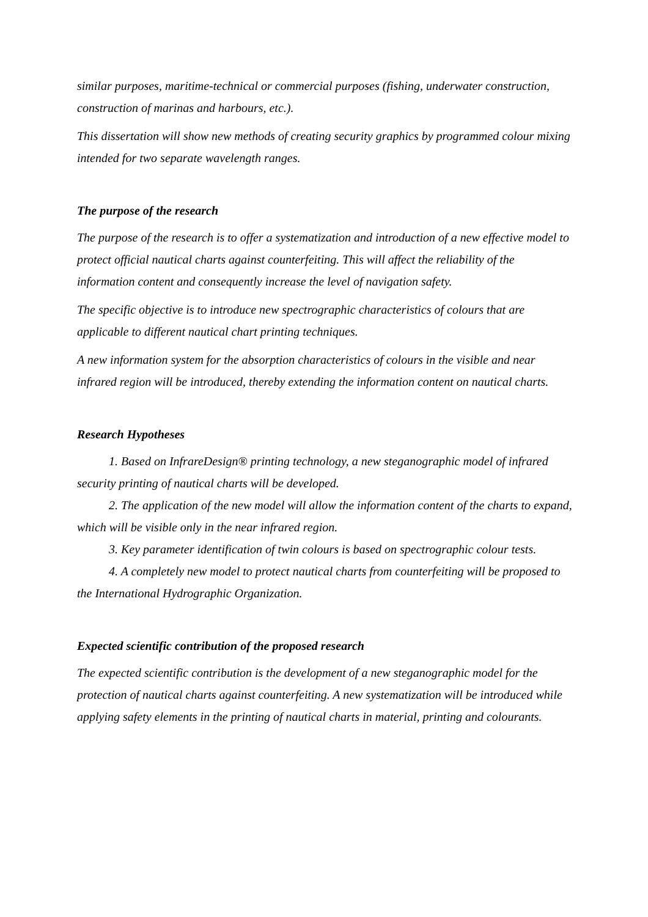similar purposes, maritime-technical or commercial purposes (fishing, underwater construction, construction of marinas and harbours, etc.).
This dissertation will show new methods of creating security graphics by programmed colour mixing intended for two separate wavelength ranges.
The purpose of the research
The purpose of the research is to offer a systematization and introduction of a new effective model to protect official nautical charts against counterfeiting. This will affect the reliability of the information content and consequently increase the level of navigation safety.
The specific objective is to introduce new spectrographic characteristics of colours that are applicable to different nautical chart printing techniques.
A new information system for the absorption characteristics of colours in the visible and near infrared region will be introduced, thereby extending the information content on nautical charts.
Research Hypotheses
1. Based on InfrareDesign® printing technology, a new steganographic model of infrared security printing of nautical charts will be developed.
2. The application of the new model will allow the information content of the charts to expand, which will be visible only in the near infrared region.
3. Key parameter identification of twin colours is based on spectrographic colour tests.
4. A completely new model to protect nautical charts from counterfeiting will be proposed to the International Hydrographic Organization.
Expected scientific contribution of the proposed research
The expected scientific contribution is the development of a new steganographic model for the protection of nautical charts against counterfeiting. A new systematization will be introduced while applying safety elements in the printing of nautical charts in material, printing and colourants.